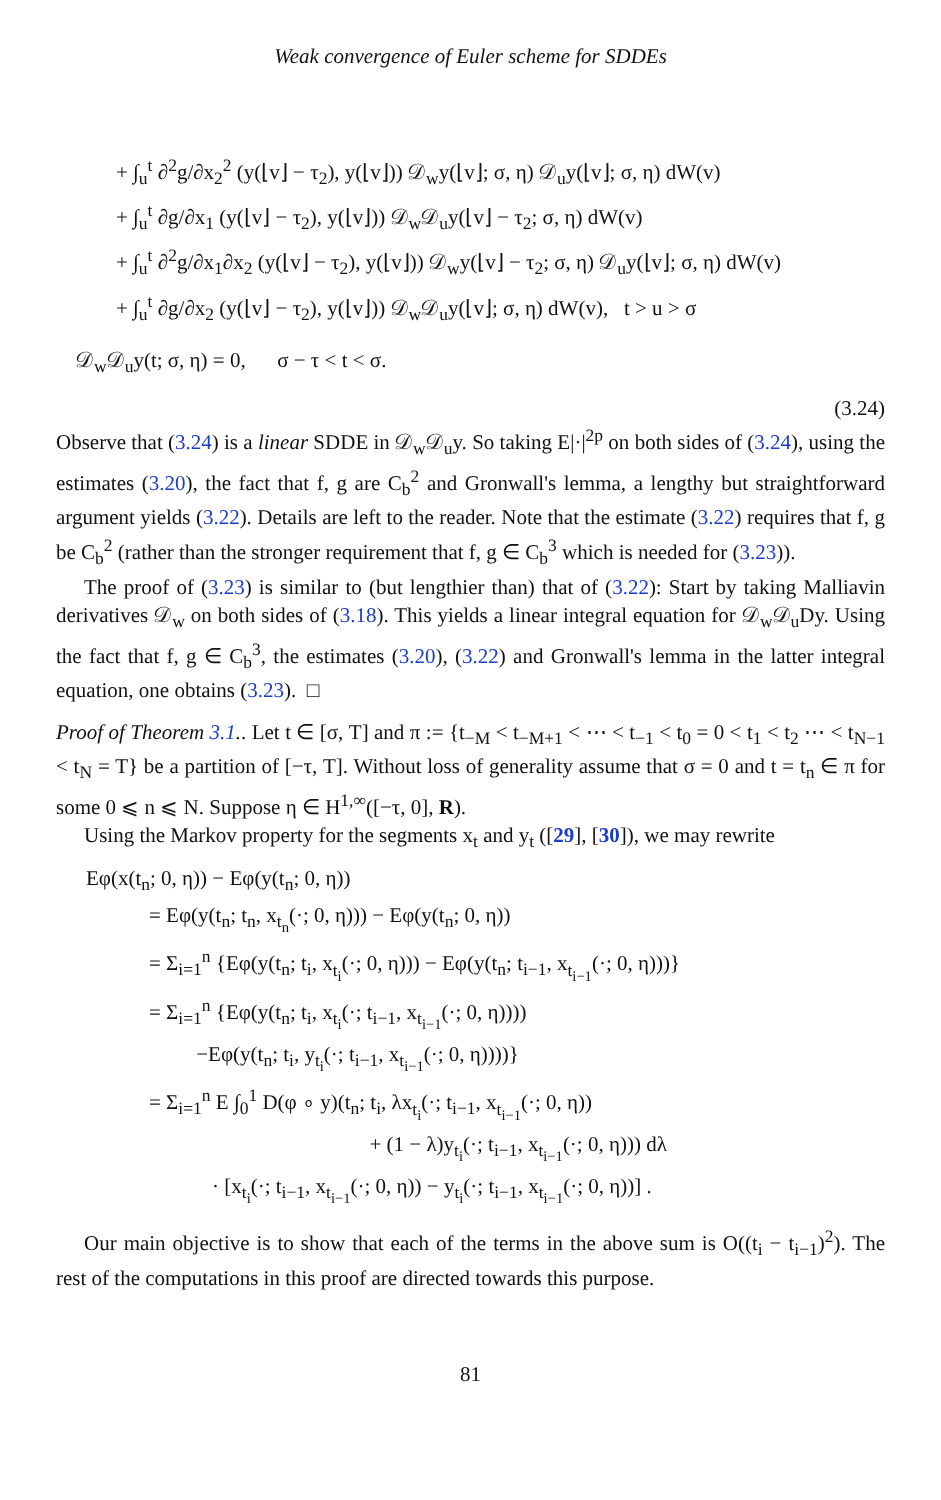Weak convergence of Euler scheme for SDDEs
+ ∫<sub>u</sub><sup>t</sup> ∂<sup>2</sup>g/∂x<sub>2</sub><sup>2</sup> (y(⌊v⌋ − τ<sub>2</sub>), y(⌊v⌋)) 𝒟<sub>w</sub>y(⌊v⌋; σ, η) 𝒟<sub>u</sub>y(⌊v⌋; σ, η) dW(v)
+ ∫<sub>u</sub><sup>t</sup> ∂g/∂x<sub>1</sub> (y(⌊v⌋ − τ<sub>2</sub>), y(⌊v⌋)) 𝒟<sub>w</sub>𝒟<sub>u</sub>y(⌊v⌋ − τ<sub>2</sub>; σ, η) dW(v)
+ ∫<sub>u</sub><sup>t</sup> ∂<sup>2</sup>g/∂x<sub>1</sub>∂x<sub>2</sub> (y(⌊v⌋ − τ<sub>2</sub>), y(⌊v⌋)) 𝒟<sub>w</sub>y(⌊v⌋ − τ<sub>2</sub>; σ, η) 𝒟<sub>u</sub>y(⌊v⌋; σ, η) dW(v)
+ ∫<sub>u</sub><sup>t</sup> ∂g/∂x<sub>2</sub> (y(⌊v⌋ − τ<sub>2</sub>), y(⌊v⌋)) 𝒟<sub>w</sub>𝒟<sub>u</sub>y(⌊v⌋; σ, η) dW(v), t > u > σ
𝒟<sub>w</sub>𝒟<sub>u</sub>y(t; σ, η) = 0, σ − τ < t < σ.
(3.24)
Observe that (3.24) is a linear SDDE in 𝒟<sub>w</sub>𝒟<sub>u</sub>y. So taking E|·|<sup>2p</sup> on both sides of (3.24), using the estimates (3.20), the fact that f, g are C<sub>b</sub><sup>2</sup> and Gronwall's lemma, a lengthy but straightforward argument yields (3.22). Details are left to the reader. Note that the estimate (3.22) requires that f, g be C<sub>b</sub><sup>2</sup> (rather than the stronger requirement that f, g ∈ C<sub>b</sub><sup>3</sup> which is needed for (3.23)).
The proof of (3.23) is similar to (but lengthier than) that of (3.22): Start by taking Malliavin derivatives 𝒟<sub>w</sub> on both sides of (3.18). This yields a linear integral equation for 𝒟<sub>w</sub>𝒟<sub>u</sub>Dy. Using the fact that f, g ∈ C<sub>b</sub><sup>3</sup>, the estimates (3.20), (3.22) and Gronwall's lemma in the latter integral equation, one obtains (3.23). □
Proof of Theorem 3.1.. Let t ∈ [σ, T] and π := {t<sub>−M</sub> < t<sub>−M+1</sub> < ⋯ < t<sub>−1</sub> < t<sub>0</sub> = 0 < t<sub>1</sub> < t<sub>2</sub> ⋯ < t<sub>N−1</sub> < t<sub>N</sub> = T} be a partition of [−τ, T]. Without loss of generality assume that σ = 0 and t = t<sub>n</sub> ∈ π for some 0 ⩽ n ⩽ N. Suppose η ∈ H<sup>1,∞</sup>([−τ, 0], R).
Using the Markov property for the segments x<sub>t</sub> and y<sub>t</sub> ([29], [30]), we may rewrite
Eφ(x(t<sub>n</sub>; 0, η)) − Eφ(y(t<sub>n</sub>; 0, η))
= Eφ(y(t<sub>n</sub>; t<sub>n</sub>, x<sub>t<sub>n</sub></sub>(·; 0, η))) − Eφ(y(t<sub>n</sub>; 0, η))
= Σ<sub>i=1</sub><sup>n</sup> {Eφ(y(t<sub>n</sub>; t<sub>i</sub>, x<sub>t<sub>i</sub></sub>(·; 0, η))) − Eφ(y(t<sub>n</sub>; t<sub>i−1</sub>, x<sub>t<sub>i−1</sub></sub>(·; 0, η)))}
= Σ<sub>i=1</sub><sup>n</sup> {Eφ(y(t<sub>n</sub>; t<sub>i</sub>, x<sub>t<sub>i</sub></sub>(·; t<sub>i−1</sub>, x<sub>t<sub>i−1</sub></sub>(·; 0, η))))
−Eφ(y(t<sub>n</sub>; t<sub>i</sub>, y<sub>t<sub>i</sub></sub>(·; t<sub>i−1</sub>, x<sub>t<sub>i−1</sub></sub>(·; 0, η))))}
= Σ<sub>i=1</sub><sup>n</sup> E ∫<sub>0</sub><sup>1</sup> D(φ ∘ y)(t<sub>n</sub>; t<sub>i</sub>, λx<sub>t<sub>i</sub></sub>(·; t<sub>i−1</sub>, x<sub>t<sub>i−1</sub></sub>(·; 0, η))
+ (1 − λ)y<sub>t<sub>i</sub></sub>(·; t<sub>i−1</sub>, x<sub>t<sub>i−1</sub></sub>(·; 0, η))) dλ
· [x<sub>t<sub>i</sub></sub>(·; t<sub>i−1</sub>, x<sub>t<sub>i−1</sub></sub>(·; 0, η)) − y<sub>t<sub>i</sub></sub>(·; t<sub>i−1</sub>, x<sub>t<sub>i−1</sub></sub>(·; 0, η))] .
Our main objective is to show that each of the terms in the above sum is O((t<sub>i</sub> − t<sub>i−1</sub>)<sup>2</sup>). The rest of the computations in this proof are directed towards this purpose.
81